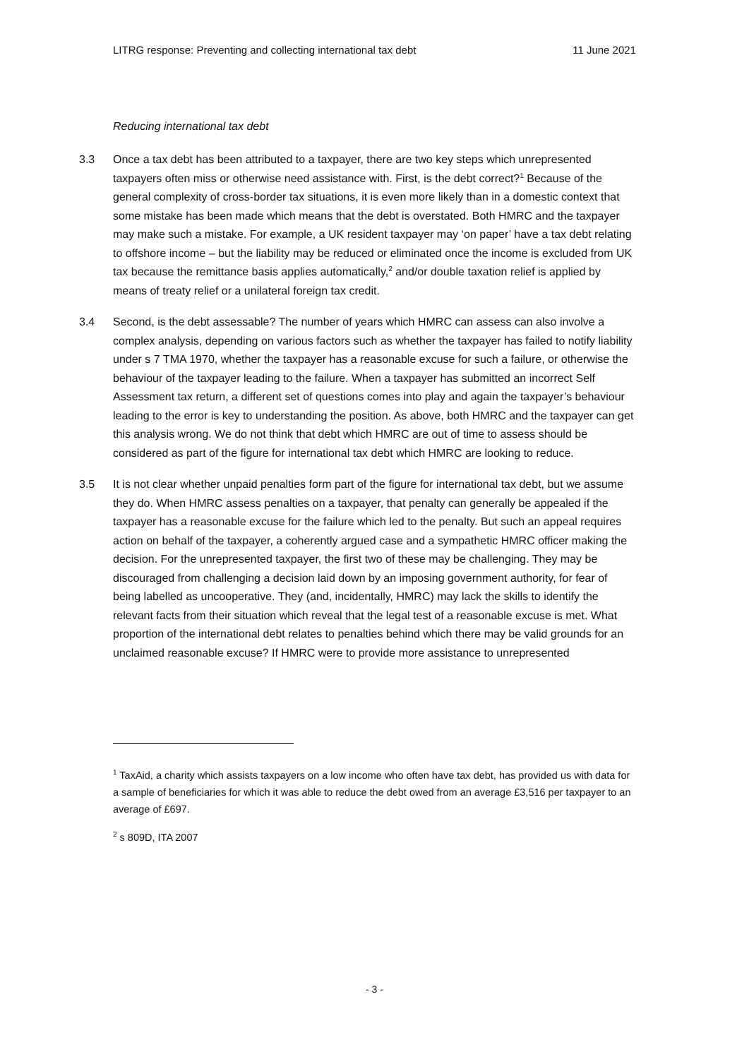LITRG response: Preventing and collecting international tax debt 11 June 2021
Reducing international tax debt
3.3 Once a tax debt has been attributed to a taxpayer, there are two key steps which unrepresented taxpayers often miss or otherwise need assistance with. First, is the debt correct?<sup>1</sup> Because of the general complexity of cross-border tax situations, it is even more likely than in a domestic context that some mistake has been made which means that the debt is overstated. Both HMRC and the taxpayer may make such a mistake. For example, a UK resident taxpayer may ‘on paper’ have a tax debt relating to offshore income – but the liability may be reduced or eliminated once the income is excluded from UK tax because the remittance basis applies automatically,<sup>2</sup> and/or double taxation relief is applied by means of treaty relief or a unilateral foreign tax credit.
3.4 Second, is the debt assessable? The number of years which HMRC can assess can also involve a complex analysis, depending on various factors such as whether the taxpayer has failed to notify liability under s 7 TMA 1970, whether the taxpayer has a reasonable excuse for such a failure, or otherwise the behaviour of the taxpayer leading to the failure. When a taxpayer has submitted an incorrect Self Assessment tax return, a different set of questions comes into play and again the taxpayer’s behaviour leading to the error is key to understanding the position. As above, both HMRC and the taxpayer can get this analysis wrong. We do not think that debt which HMRC are out of time to assess should be considered as part of the figure for international tax debt which HMRC are looking to reduce.
3.5 It is not clear whether unpaid penalties form part of the figure for international tax debt, but we assume they do. When HMRC assess penalties on a taxpayer, that penalty can generally be appealed if the taxpayer has a reasonable excuse for the failure which led to the penalty. But such an appeal requires action on behalf of the taxpayer, a coherently argued case and a sympathetic HMRC officer making the decision. For the unrepresented taxpayer, the first two of these may be challenging. They may be discouraged from challenging a decision laid down by an imposing government authority, for fear of being labelled as uncooperative. They (and, incidentally, HMRC) may lack the skills to identify the relevant facts from their situation which reveal that the legal test of a reasonable excuse is met. What proportion of the international debt relates to penalties behind which there may be valid grounds for an unclaimed reasonable excuse? If HMRC were to provide more assistance to unrepresented
<sup>1</sup> TaxAid, a charity which assists taxpayers on a low income who often have tax debt, has provided us with data for a sample of beneficiaries for which it was able to reduce the debt owed from an average £3,516 per taxpayer to an average of £697.
<sup>2</sup> s 809D, ITA 2007
- 3 -